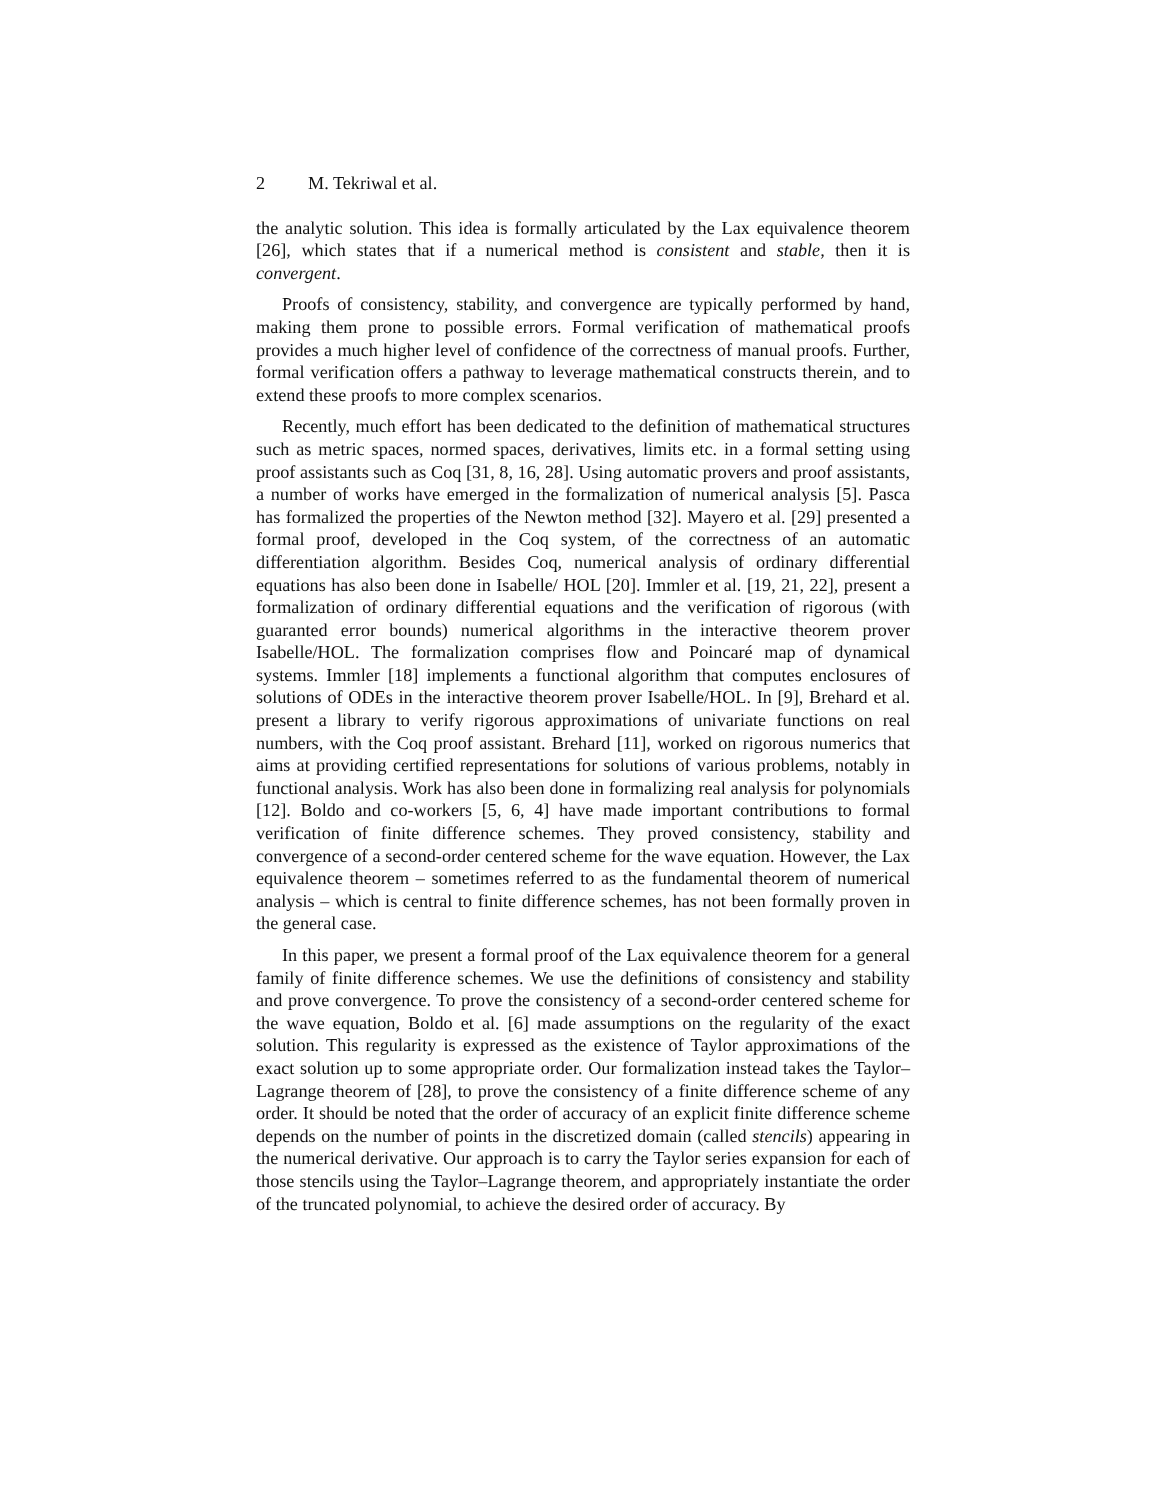2 M. Tekriwal et al.
the analytic solution. This idea is formally articulated by the Lax equivalence theorem [26], which states that if a numerical method is consistent and stable, then it is convergent.
Proofs of consistency, stability, and convergence are typically performed by hand, making them prone to possible errors. Formal verification of mathematical proofs provides a much higher level of confidence of the correctness of manual proofs. Further, formal verification offers a pathway to leverage mathematical constructs therein, and to extend these proofs to more complex scenarios.
Recently, much effort has been dedicated to the definition of mathematical structures such as metric spaces, normed spaces, derivatives, limits etc. in a formal setting using proof assistants such as Coq [31, 8, 16, 28]. Using automatic provers and proof assistants, a number of works have emerged in the formalization of numerical analysis [5]. Pasca has formalized the properties of the Newton method [32]. Mayero et al. [29] presented a formal proof, developed in the Coq system, of the correctness of an automatic differentiation algorithm. Besides Coq, numerical analysis of ordinary differential equations has also been done in Isabelle/ HOL [20]. Immler et al. [19, 21, 22], present a formalization of ordinary differential equations and the verification of rigorous (with guaranted error bounds) numerical algorithms in the interactive theorem prover Isabelle/HOL. The formalization comprises flow and Poincaré map of dynamical systems. Immler [18] implements a functional algorithm that computes enclosures of solutions of ODEs in the interactive theorem prover Isabelle/HOL. In [9], Brehard et al. present a library to verify rigorous approximations of univariate functions on real numbers, with the Coq proof assistant. Brehard [11], worked on rigorous numerics that aims at providing certified representations for solutions of various problems, notably in functional analysis. Work has also been done in formalizing real analysis for polynomials [12]. Boldo and co-workers [5, 6, 4] have made important contributions to formal verification of finite difference schemes. They proved consistency, stability and convergence of a second-order centered scheme for the wave equation. However, the Lax equivalence theorem – sometimes referred to as the fundamental theorem of numerical analysis – which is central to finite difference schemes, has not been formally proven in the general case.
In this paper, we present a formal proof of the Lax equivalence theorem for a general family of finite difference schemes. We use the definitions of consistency and stability and prove convergence. To prove the consistency of a second-order centered scheme for the wave equation, Boldo et al. [6] made assumptions on the regularity of the exact solution. This regularity is expressed as the existence of Taylor approximations of the exact solution up to some appropriate order. Our formalization instead takes the Taylor–Lagrange theorem of [28], to prove the consistency of a finite difference scheme of any order. It should be noted that the order of accuracy of an explicit finite difference scheme depends on the number of points in the discretized domain (called stencils) appearing in the numerical derivative. Our approach is to carry the Taylor series expansion for each of those stencils using the Taylor–Lagrange theorem, and appropriately instantiate the order of the truncated polynomial, to achieve the desired order of accuracy. By